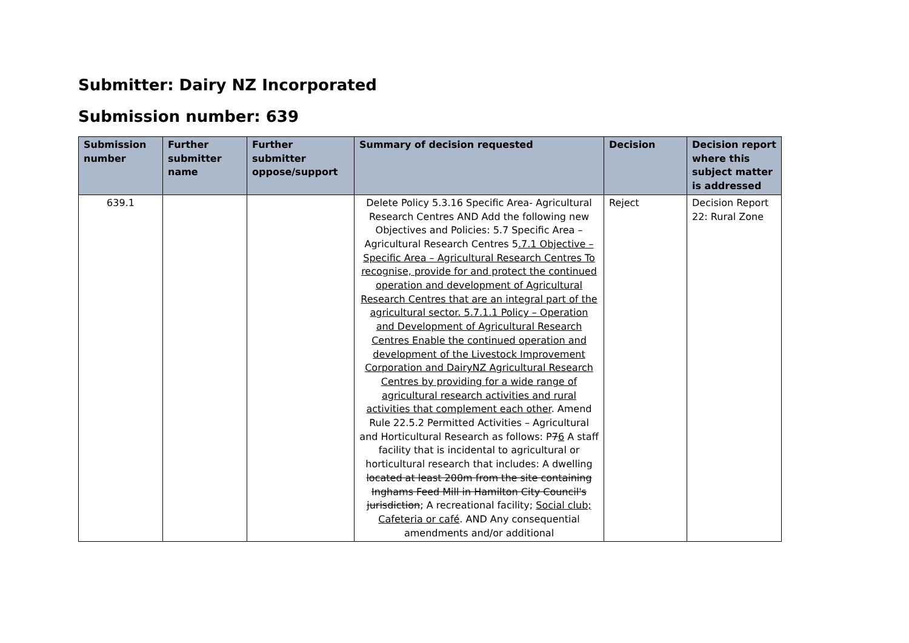Submitter: Dairy NZ Incorporated
Submission number: 639
| Submission number | Further submitter name | Further submitter oppose/support | Summary of decision requested | Decision | Decision report where this subject matter is addressed |
| --- | --- | --- | --- | --- | --- |
| 639.1 | | | Delete Policy 5.3.16 Specific Area- Agricultural Research Centres AND Add the following new Objectives and Policies: 5.7 Specific Area – Agricultural Research Centres 5 .7.1 Objective – Specific Area – Agricultural Research Centres To recognise, provide for and protect the continued operation and development of Agricultural Research Centres that are an integral part of the agricultural sector. 5.7.1.1 Policy – Operation and Development of Agricultural Research Centres Enable the continued operation and development of the Livestock Improvement Corporation and DairyNZ Agricultural Research Centres by providing for a wide range of agricultural research activities and rural activities that complement each other . Amend Rule 22.5.2 Permitted Activities – Agricultural and Horticultural Research as follows: P 7 6 A staff facility that is incidental to agricultural or horticultural research that includes: A dwelling located at least 200m from the site containing Inghams Feed Mill in Hamilton City Council's jurisdiction ; A recreational facility; Social club; Cafeteria or café . AND Any consequential amendments and/or additional | Reject | Decision Report 22: Rural Zone |